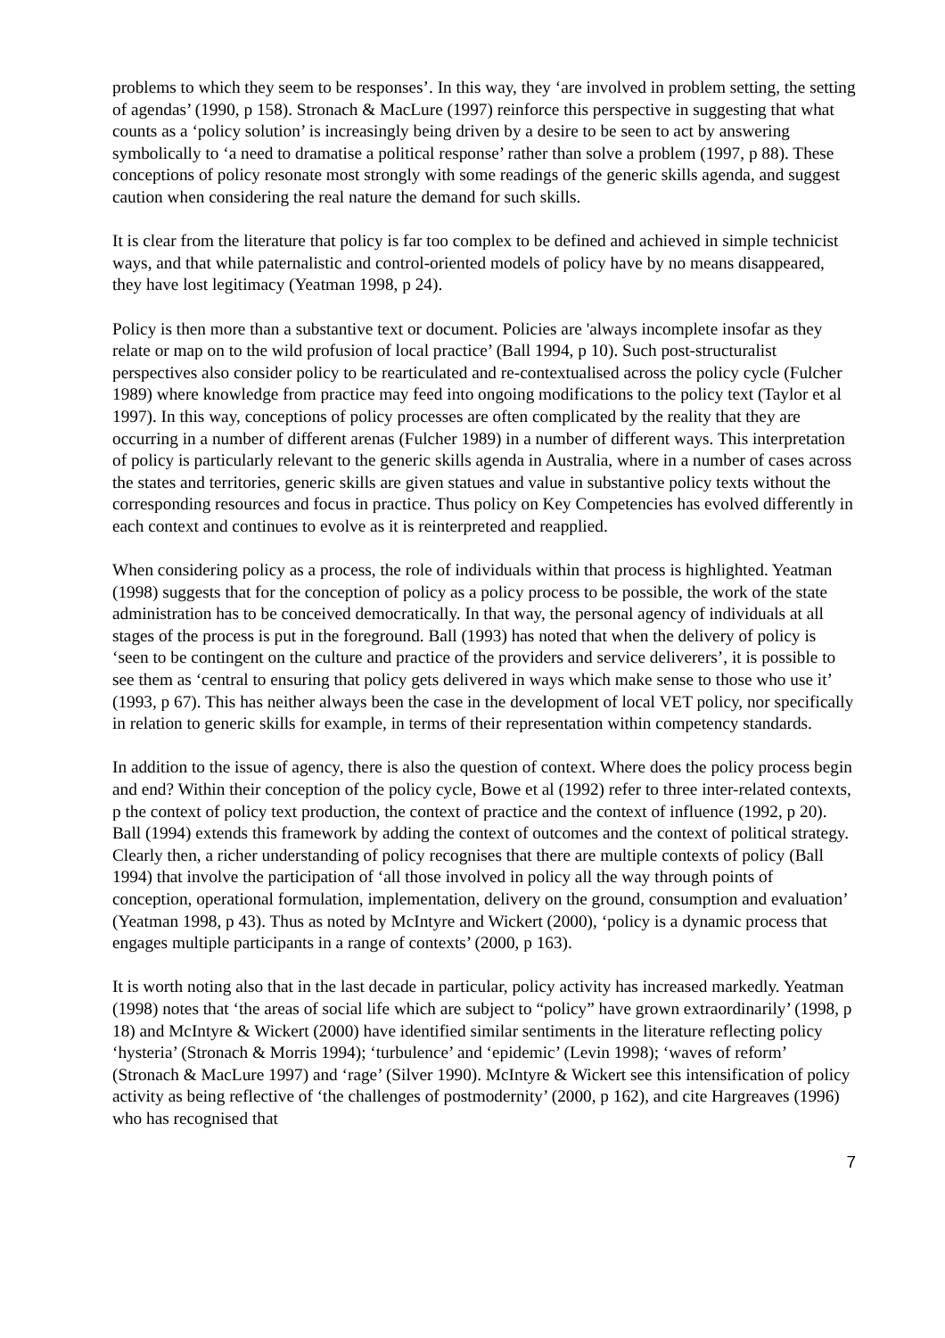problems to which they seem to be responses’. In this way, they ‘are involved in problem setting, the setting of agendas’ (1990, p 158). Stronach & MacLure (1997) reinforce this perspective in suggesting that what counts as a ‘policy solution’ is increasingly being driven by a desire to be seen to act by answering symbolically to ‘a need to dramatise a political response’ rather than solve a problem (1997, p 88). These conceptions of policy resonate most strongly with some readings of the generic skills agenda, and suggest caution when considering the real nature the demand for such skills.
It is clear from the literature that policy is far too complex to be defined and achieved in simple technicist ways, and that while paternalistic and control-oriented models of policy have by no means disappeared, they have lost legitimacy (Yeatman 1998, p 24).
Policy is then more than a substantive text or document. Policies are 'always incomplete insofar as they relate or map on to the wild profusion of local practice’ (Ball 1994, p 10). Such post-structuralist perspectives also consider policy to be rearticulated and re-contextualised across the policy cycle (Fulcher 1989) where knowledge from practice may feed into ongoing modifications to the policy text (Taylor et al 1997). In this way, conceptions of policy processes are often complicated by the reality that they are occurring in a number of different arenas (Fulcher 1989) in a number of different ways. This interpretation of policy is particularly relevant to the generic skills agenda in Australia, where in a number of cases across the states and territories, generic skills are given statues and value in substantive policy texts without the corresponding resources and focus in practice. Thus policy on Key Competencies has evolved differently in each context and continues to evolve as it is reinterpreted and reapplied.
When considering policy as a process, the role of individuals within that process is highlighted. Yeatman (1998) suggests that for the conception of policy as a policy process to be possible, the work of the state administration has to be conceived democratically. In that way, the personal agency of individuals at all stages of the process is put in the foreground. Ball (1993) has noted that when the delivery of policy is ‘seen to be contingent on the culture and practice of the providers and service deliverers’, it is possible to see them as ‘central to ensuring that policy gets delivered in ways which make sense to those who use it’ (1993, p 67). This has neither always been the case in the development of local VET policy, nor specifically in relation to generic skills for example, in terms of their representation within competency standards.
In addition to the issue of agency, there is also the question of context. Where does the policy process begin and end? Within their conception of the policy cycle, Bowe et al (1992) refer to three inter-related contexts, p the context of policy text production, the context of practice and the context of influence (1992, p 20). Ball (1994) extends this framework by adding the context of outcomes and the context of political strategy. Clearly then, a richer understanding of policy recognises that there are multiple contexts of policy (Ball 1994) that involve the participation of ‘all those involved in policy all the way through points of conception, operational formulation, implementation, delivery on the ground, consumption and evaluation’ (Yeatman 1998, p 43). Thus as noted by McIntyre and Wickert (2000), ‘policy is a dynamic process that engages multiple participants in a range of contexts’ (2000, p 163).
It is worth noting also that in the last decade in particular, policy activity has increased markedly. Yeatman (1998) notes that ‘the areas of social life which are subject to “policy” have grown extraordinarily’ (1998, p 18) and McIntyre & Wickert (2000) have identified similar sentiments in the literature reflecting policy ‘hysteria’ (Stronach & Morris 1994); ‘turbulence’ and ‘epidemic’ (Levin 1998); ‘waves of reform’ (Stronach & MacLure 1997) and ‘rage’ (Silver 1990). McIntyre & Wickert see this intensification of policy activity as being reflective of ‘the challenges of postmodernity’ (2000, p 162), and cite Hargreaves (1996) who has recognised that
7